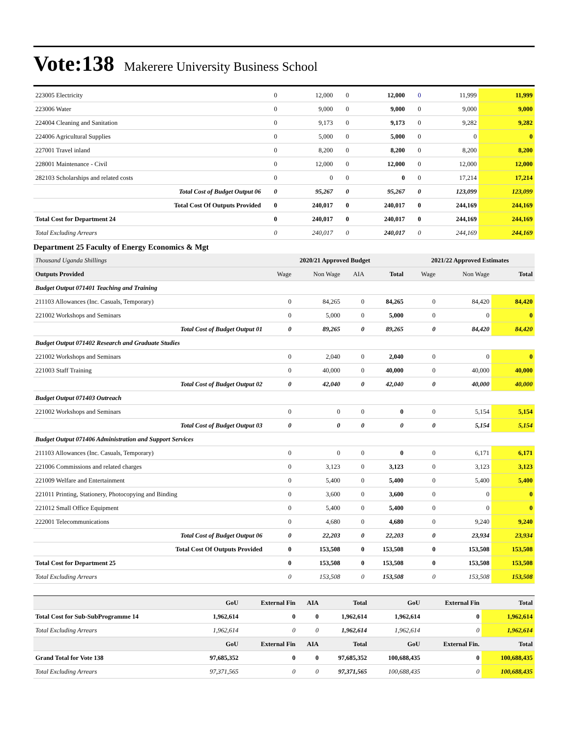Vote:138 Makerere University Business School
| 223005 Electricity | 0 | 12,000 | 0 | 12,000 | 0 | 11,999 | 11,999 |
| 223006 Water | 0 | 9,000 | 0 | 9,000 | 0 | 9,000 | 9,000 |
| 224004 Cleaning and Sanitation | 0 | 9,173 | 0 | 9,173 | 0 | 9,282 | 9,282 |
| 224006 Agricultural Supplies | 0 | 5,000 | 0 | 5,000 | 0 | 0 | 0 |
| 227001 Travel inland | 0 | 8,200 | 0 | 8,200 | 0 | 8,200 | 8,200 |
| 228001 Maintenance - Civil | 0 | 12,000 | 0 | 12,000 | 0 | 12,000 | 12,000 |
| 282103 Scholarships and related costs | 0 | 0 | 0 | 0 | 0 | 17,214 | 17,214 |
| Total Cost of Budget Output 06 | 0 | 95,267 | 0 | 95,267 | 0 | 123,099 | 123,099 |
| Total Cost Of Outputs Provided | 0 | 240,017 | 0 | 240,017 | 0 | 244,169 | 244,169 |
| Total Cost for Department 24 | 0 | 240,017 | 0 | 240,017 | 0 | 244,169 | 244,169 |
| Total Excluding Arrears | 0 | 240,017 | 0 | 240,017 | 0 | 244,169 | 244,169 |
Department 25 Faculty of Energy Economics & Mgt
| Thousand Uganda Shillings | 2020/21 Approved Budget | | | | 2021/22 Approved Estimates | | |
| --- | --- | --- | --- | --- | --- | --- | --- |
| Outputs Provided | Wage | Non Wage | AIA | Total | Wage | Non Wage | Total |
| Budget Output 071401 Teaching and Training | | | | | | | |
| 211103 Allowances (Inc. Casuals, Temporary) | 0 | 84,265 | 0 | 84,265 | 0 | 84,420 | 84,420 |
| 221002 Workshops and Seminars | 0 | 5,000 | 0 | 5,000 | 0 | 0 | 0 |
| Total Cost of Budget Output 01 | 0 | 89,265 | 0 | 89,265 | 0 | 84,420 | 84,420 |
| Budget Output 071402 Research and Graduate Studies | | | | | | | |
| 221002 Workshops and Seminars | 0 | 2,040 | 0 | 2,040 | 0 | 0 | 0 |
| 221003 Staff Training | 0 | 40,000 | 0 | 40,000 | 0 | 40,000 | 40,000 |
| Total Cost of Budget Output 02 | 0 | 42,040 | 0 | 42,040 | 0 | 40,000 | 40,000 |
| Budget Output 071403 Outreach | | | | | | | |
| 221002 Workshops and Seminars | 0 | 0 | 0 | 0 | 0 | 5,154 | 5,154 |
| Total Cost of Budget Output 03 | 0 | 0 | 0 | 0 | 0 | 5,154 | 5,154 |
| Budget Output 071406 Administration and Support Services | | | | | | | |
| 211103 Allowances (Inc. Casuals, Temporary) | 0 | 0 | 0 | 0 | 0 | 6,171 | 6,171 |
| 221006 Commissions and related charges | 0 | 3,123 | 0 | 3,123 | 0 | 3,123 | 3,123 |
| 221009 Welfare and Entertainment | 0 | 5,400 | 0 | 5,400 | 0 | 5,400 | 5,400 |
| 221011 Printing, Stationery, Photocopying and Binding | 0 | 3,600 | 0 | 3,600 | 0 | 0 | 0 |
| 221012 Small Office Equipment | 0 | 5,400 | 0 | 5,400 | 0 | 0 | 0 |
| 222001 Telecommunications | 0 | 4,680 | 0 | 4,680 | 0 | 9,240 | 9,240 |
| Total Cost of Budget Output 06 | 0 | 22,203 | 0 | 22,203 | 0 | 23,934 | 23,934 |
| Total Cost Of Outputs Provided | 0 | 153,508 | 0 | 153,508 | 0 | 153,508 | 153,508 |
| Total Cost for Department 25 | 0 | 153,508 | 0 | 153,508 | 0 | 153,508 | 153,508 |
| Total Excluding Arrears | 0 | 153,508 | 0 | 153,508 | 0 | 153,508 | 153,508 |
| | GoU | External Fin | AIA | Total | GoU | External Fin | Total |
| --- | --- | --- | --- | --- | --- | --- | --- |
| Total Cost for Sub-SubProgramme 14 | 1,962,614 | 0 | 0 | 1,962,614 | 1,962,614 | 0 | 1,962,614 |
| Total Excluding Arrears | 1,962,614 | 0 | 0 | 1,962,614 | 1,962,614 | 0 | 1,962,614 |
| | GoU | External Fin | AIA | Total | GoU | External Fin. | Total |
| Grand Total for Vote 138 | 97,685,352 | 0 | 0 | 97,685,352 | 100,688,435 | 0 | 100,688,435 |
| Total Excluding Arrears | 97,371,565 | 0 | 0 | 97,371,565 | 100,688,435 | 0 | 100,688,435 |